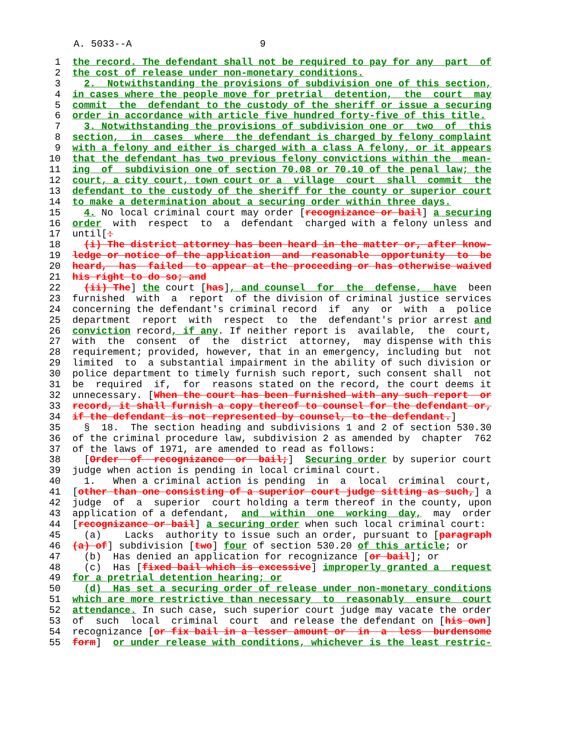A. 5033--A                      9
 1  the record. The defendant shall not be required to pay for any  part  of
 2  the cost of release under non-monetary conditions.
 3    2.  Notwithstanding the provisions of subdivision one of this section,
 4  in cases where the people move for pretrial  detention,  the  court  may
 5  commit  the  defendant to the custody of the sheriff or issue a securing
 6  order in accordance with article five hundred forty-five of this title.
 7    3. Notwithstanding the provisions of subdivision one or  two  of  this
 8  section,  in  cases  where  the defendant is charged by felony complaint
 9  with a felony and either is charged with a class A felony, or it appears
10  that the defendant has two previous felony convictions within the  mean-
11  ing  of  subdivision one of section 70.08 or 70.10 of the penal law; the
12  court, a city court, town court or a  village  court  shall  commit  the
13  defendant to the custody of the sheriff for the county or superior court
14  to make a determination about a securing order within three days.
15    4. No local criminal court may order [recognizance or bail] a securing
16  order  with  respect  to  a  defendant  charged with a felony unless and
17  until[:
18    (i) The district attorney has been heard in the matter or, after know-
19  ledge or notice of the application  and  reasonable  opportunity  to  be
20  heard,  has  failed  to appear at the proceeding or has otherwise waived
21  his right to do so; and
22    (ii) The] the court [has], and counsel  for  the  defense,  have  been
23  furnished  with  a  report  of the division of criminal justice services
24  concerning the defendant's criminal record  if  any  or  with  a  police
25  department  report  with  respect  to  the  defendant's prior arrest and
26  conviction record, if any. If neither report is  available,  the  court,
27  with  the  consent  of  the  district  attorney,  may dispense with this
28  requirement; provided, however, that in an emergency, including but  not
29  limited  to  a substantial impairment in the ability of such division or
30  police department to timely furnish such report, such consent shall  not
31  be  required  if,  for  reasons stated on the record, the court deems it
32  unnecessary. [When the court has been furnished with any such report  or
33  record, it shall furnish a copy thereof to counsel for the defendant or,
34  if the defendant is not represented by counsel, to the defendant.]
35    §  18.  The section heading and subdivisions 1 and 2 of section 530.30
36  of the criminal procedure law, subdivision 2 as amended by  chapter  762
37  of the laws of 1971, are amended to read as follows:
38    [Order  of  recognizance  or  bail;]  Securing order by superior court
39  judge when action is pending in local criminal court.
40    1.   When a criminal action is pending  in  a  local  criminal  court,
41  [other than one consisting of a superior court judge sitting as such,] a
42  judge  of  a  superior  court holding a term thereof in the county, upon
43  application of a defendant,  and  within  one  working  day,  may  order
44  [recognizance or bail] a securing order when such local criminal court:
45    (a)    Lacks  authority to issue such an order, pursuant to [paragraph
46  (a) of] subdivision [two] four of section 530.20 of this article; or
47    (b)  Has denied an application for recognizance [or bail]; or
48    (c)  Has [fixed bail which is excessive] improperly granted a  request
49  for a pretrial detention hearing; or
50    (d)  Has set a securing order of release under non-monetary conditions
51  which are more restrictive than necessary  to  reasonably  ensure  court
52  attendance. In such case, such superior court judge may vacate the order
53  of  such  local  criminal  court  and release the defendant on [his own]
54  recognizance [or fix bail in a lesser amount or  in  a  less  burdensome
55  form]  or under release with conditions, whichever is the least restric-